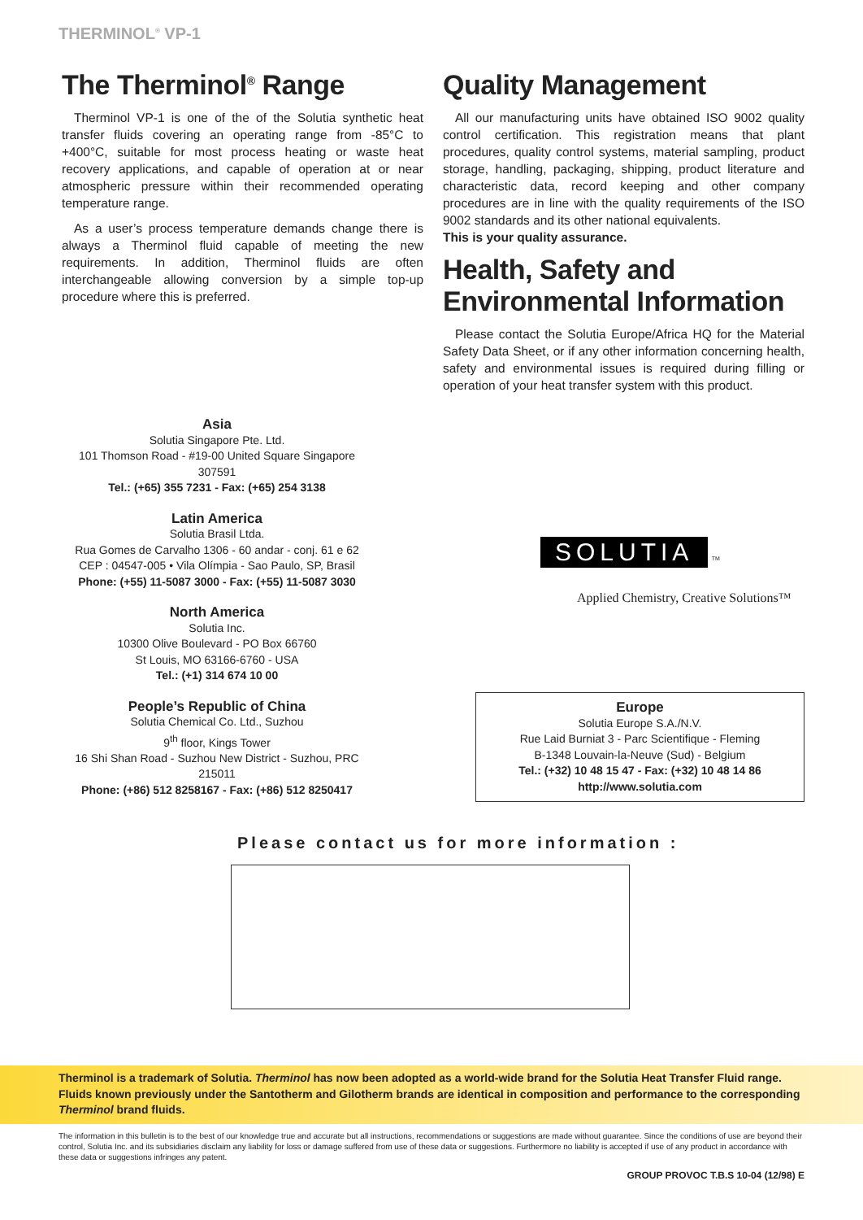THERMINOL<sup>®</sup> VP-1
The Therminol<sup>®</sup> Range
Therminol VP-1 is one of the of the Solutia synthetic heat transfer fluids covering an operating range from -85°C to +400°C, suitable for most process heating or waste heat recovery applications, and capable of operation at or near atmospheric pressure within their recommended operating temperature range.
As a user’s process temperature demands change there is always a Therminol fluid capable of meeting the new requirements. In addition, Therminol fluids are often interchangeable allowing conversion by a simple top-up procedure where this is preferred.
Quality Management
All our manufacturing units have obtained ISO 9002 quality control certification. This registration means that plant procedures, quality control systems, material sampling, product storage, handling, packaging, shipping, product literature and characteristic data, record keeping and other company procedures are in line with the quality requirements of the ISO 9002 standards and its other national equivalents.
This is your quality assurance.
Health, Safety and Environmental Information
Please contact the Solutia Europe/Africa HQ for the Material Safety Data Sheet, or if any other information concerning health, safety and environmental issues is required during filling or operation of your heat transfer system with this product.
Asia
Solutia Singapore Pte. Ltd.
101 Thomson Road - #19-00 United Square Singapore
307591
Tel.: (+65) 355 7231 - Fax: (+65) 254 3138
Latin America
Solutia Brasil Ltda.
Rua Gomes de Carvalho 1306 - 60 andar - conj. 61 e 62
CEP : 04547-005 • Vila Olímpia - Sao Paulo, SP, Brasil
Phone: (+55) 11-5087 3000 - Fax: (+55) 11-5087 3030
North America
Solutia Inc.
10300 Olive Boulevard - PO Box 66760
St Louis, MO 63166-6760 - USA
Tel.: (+1) 314 674 10 00
People’s Republic of China
Solutia Chemical Co. Ltd., Suzhou
9<sup>th</sup> floor, Kings Tower
16 Shi Shan Road - Suzhou New District - Suzhou, PRC 215011
Phone: (+86) 512 8258167 - Fax: (+86) 512 8250417
SOLUTIA TM
Applied Chemistry, Creative Solutions™
Europe
Solutia Europe S.A./N.V.
Rue Laid Burniat 3 - Parc Scientifique - Fleming
B-1348 Louvain-la-Neuve (Sud) - Belgium
Tel.: (+32) 10 48 15 47 - Fax: (+32) 10 48 14 86
http://www.solutia.com
Please contact us for more information :
Therminol is a trademark of Solutia. Therminol has now been adopted as a world-wide brand for the Solutia Heat Transfer Fluid range.
Fluids known previously under the Santotherm and Gilotherm brands are identical in composition and performance to the corresponding Therminol brand fluids.
The information in this bulletin is to the best of our knowledge true and accurate but all instructions, recommendations or suggestions are made without guarantee. Since the conditions of use are beyond their control, Solutia Inc. and its subsidiaries disclaim any liability for loss or damage suffered from use of these data or suggestions. Furthermore no liability is accepted if use of any product in accordance with these data or suggestions infringes any patent.
GROUP PROVOC T.B.S 10-04 (12/98) E